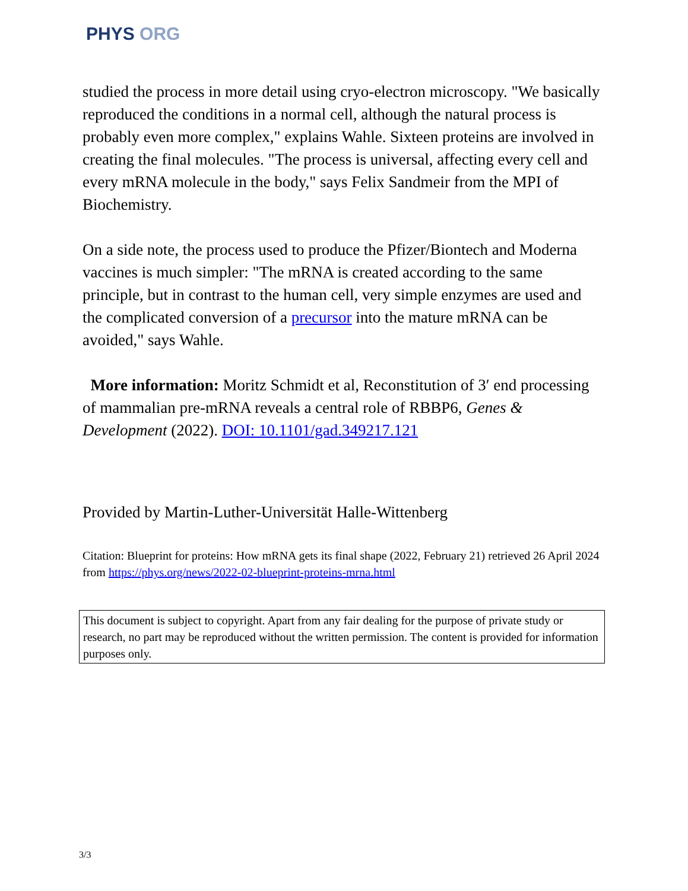PHYS ORG
studied the process in more detail using cryo-electron microscopy. "We basically reproduced the conditions in a normal cell, although the natural process is probably even more complex," explains Wahle. Sixteen proteins are involved in creating the final molecules. "The process is universal, affecting every cell and every mRNA molecule in the body," says Felix Sandmeir from the MPI of Biochemistry.
On a side note, the process used to produce the Pfizer/Biontech and Moderna vaccines is much simpler: "The mRNA is created according to the same principle, but in contrast to the human cell, very simple enzymes are used and the complicated conversion of a precursor into the mature mRNA can be avoided," says Wahle.
More information: Moritz Schmidt et al, Reconstitution of 3′ end processing of mammalian pre-mRNA reveals a central role of RBBP6, Genes & Development (2022). DOI: 10.1101/gad.349217.121
Provided by Martin-Luther-Universität Halle-Wittenberg
Citation: Blueprint for proteins: How mRNA gets its final shape (2022, February 21) retrieved 26 April 2024 from https://phys.org/news/2022-02-blueprint-proteins-mrna.html
This document is subject to copyright. Apart from any fair dealing for the purpose of private study or research, no part may be reproduced without the written permission. The content is provided for information purposes only.
3/3